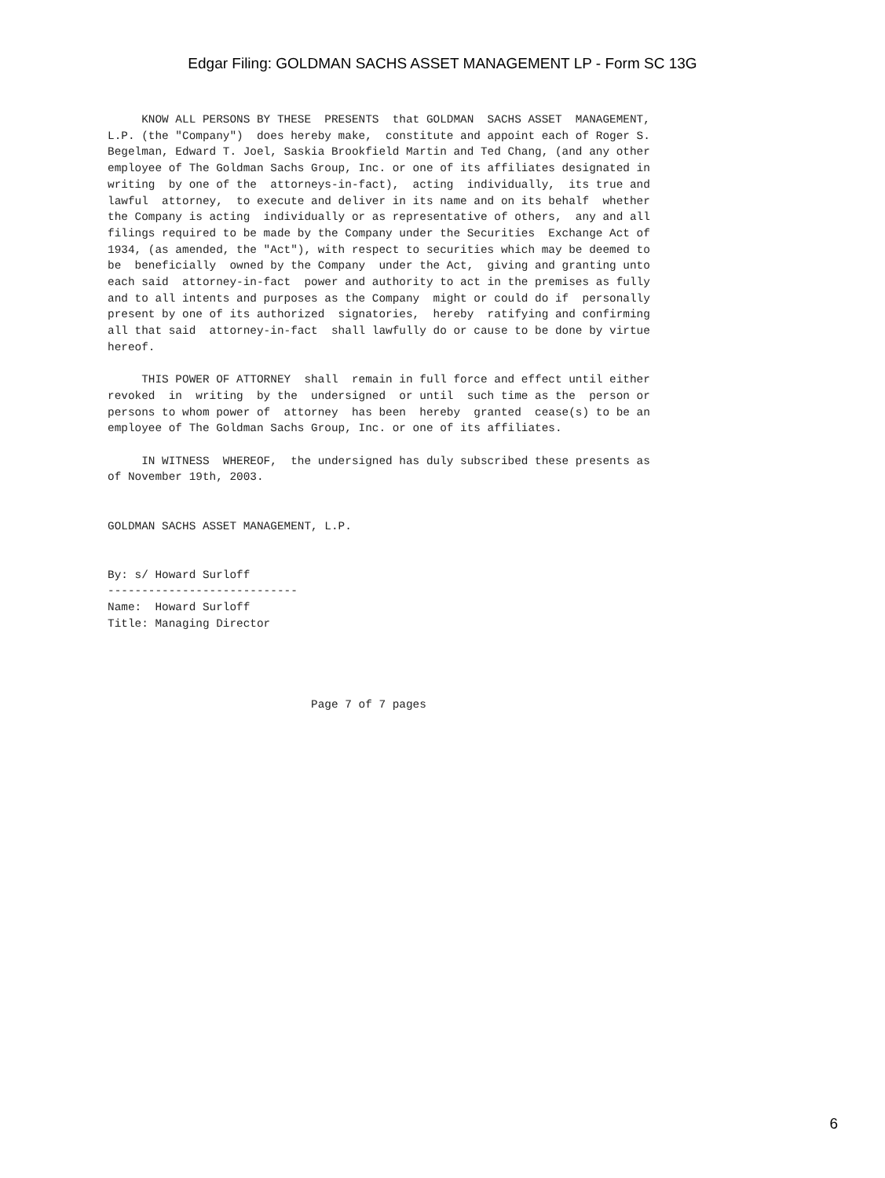Edgar Filing: GOLDMAN SACHS ASSET MANAGEMENT LP - Form SC 13G
     KNOW ALL PERSONS BY THESE  PRESENTS  that GOLDMAN  SACHS ASSET  MANAGEMENT,
L.P. (the "Company")  does hereby make,  constitute and appoint each of Roger S.
Begelman, Edward T. Joel, Saskia Brookfield Martin and Ted Chang, (and any other
employee of The Goldman Sachs Group, Inc. or one of its affiliates designated in
writing  by one of the  attorneys-in-fact),  acting  individually,  its true and
lawful  attorney,  to execute and deliver in its name and on its behalf  whether
the Company is acting  individually or as representative of others,  any and all
filings required to be made by the Company under the Securities  Exchange Act of
1934, (as amended, the "Act"), with respect to securities which may be deemed to
be  beneficially  owned by the Company  under the Act,  giving and granting unto
each said  attorney-in-fact  power and authority to act in the premises as fully
and to all intents and purposes as the Company  might or could do if  personally
present by one of its authorized  signatories,  hereby  ratifying and confirming
all that said  attorney-in-fact  shall lawfully do or cause to be done by virtue
hereof.

     THIS POWER OF ATTORNEY  shall  remain in full force and effect until either
revoked  in  writing  by the  undersigned  or until  such time as the  person or
persons to whom power of  attorney  has been  hereby  granted  cease(s) to be an
employee of The Goldman Sachs Group, Inc. or one of its affiliates.

     IN WITNESS  WHEREOF,  the undersigned has duly subscribed these presents as
of November 19th, 2003.


GOLDMAN SACHS ASSET MANAGEMENT, L.P.


By: s/ Howard Surloff
----------------------------
Name:  Howard Surloff
Title: Managing Director




                              Page 7 of 7 pages
6